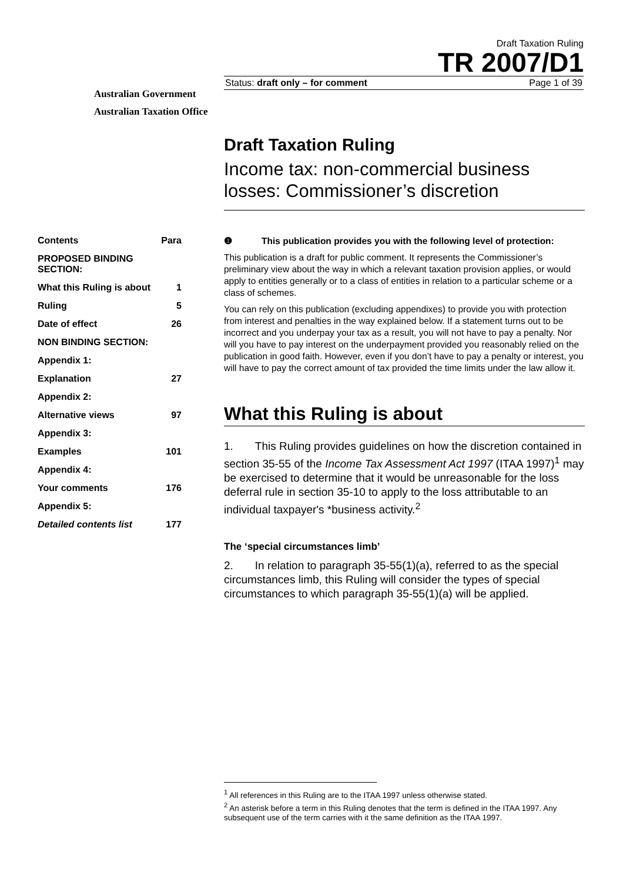Australian Government
Australian Taxation Office
Draft Taxation Ruling
TR 2007/D1
Status: draft only – for comment Page 1 of 39
Draft Taxation Ruling
Income tax: non-commercial business losses: Commissioner’s discretion
| Contents | Para |
| PROPOSED BINDING SECTION: | |
| What this Ruling is about | 1 |
| Ruling | 5 |
| Date of effect | 26 |
| NON BINDING SECTION: | |
| Appendix 1: | |
| Explanation | 27 |
| Appendix 2: | |
| Alternative views | 97 |
| Appendix 3: | |
| Examples | 101 |
| Appendix 4: | |
| Your comments | 176 |
| Appendix 5: | |
| Detailed contents list | 177 |
❶ This publication provides you with the following level of protection:
This publication is a draft for public comment. It represents the Commissioner’s preliminary view about the way in which a relevant taxation provision applies, or would apply to entities generally or to a class of entities in relation to a particular scheme or a class of schemes.
You can rely on this publication (excluding appendixes) to provide you with protection from interest and penalties in the way explained below. If a statement turns out to be incorrect and you underpay your tax as a result, you will not have to pay a penalty. Nor will you have to pay interest on the underpayment provided you reasonably relied on the publication in good faith. However, even if you don’t have to pay a penalty or interest, you will have to pay the correct amount of tax provided the time limits under the law allow it.
What this Ruling is about
1. This Ruling provides guidelines on how the discretion contained in section 35-55 of the Income Tax Assessment Act 1997 (ITAA 1997)<sup>1</sup> may be exercised to determine that it would be unreasonable for the loss deferral rule in section 35-10 to apply to the loss attributable to an individual taxpayer's *business activity.<sup>2</sup>
The ‘special circumstances limb’
2. In relation to paragraph 35-55(1)(a), referred to as the special circumstances limb, this Ruling will consider the types of special circumstances to which paragraph 35-55(1)(a) will be applied.
<sup>1</sup> All references in this Ruling are to the ITAA 1997 unless otherwise stated.
<sup>2</sup> An asterisk before a term in this Ruling denotes that the term is defined in the ITAA 1997. Any subsequent use of the term carries with it the same definition as the ITAA 1997.